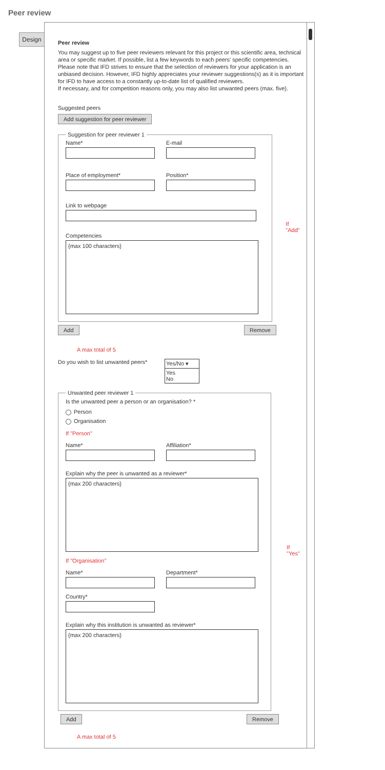Peer review
Design
Peer review
You may suggest up to five peer reviewers relevant for this project or this scientific area, technical area or specific market. If possible, list a few keywords to each peers' specific competencies.
Please note that IFD strives to ensure that the selection of reviewers for your application is an unbiased decision. However, IFD highly appreciates your reviewer suggestions(s) as it is important for IFD to have access to a constantly up-to-date list of qualified reviewers.
If necessary, and for competition reasons only, you may also list unwanted peers (max. five).
Suggested peers
Add suggestion for peer reviewer
Suggestion for peer reviewer 1
Name* E-mail
Place of employment* Position*
Link to webpage
Competencies
{max 100 characters}
If "Add"
Add Remove
A max total of 5
Do you wish to list unwanted peers*
Yes/No ▾
Yes
No
Unwanted peer reviewer 1
Is the unwanted peer a person or an organisation? *
Person
Organisation
If "Person"
Name* Affiliation*
Explain why the peer is unwanted as a reviewer*
{max 200 characters}
If "Organisation"
Name* Department*
Country*
Explain why this institution is unwanted as reviewer*
{max 200 characters}
If "Yes"
Add Remove
A max total of 5